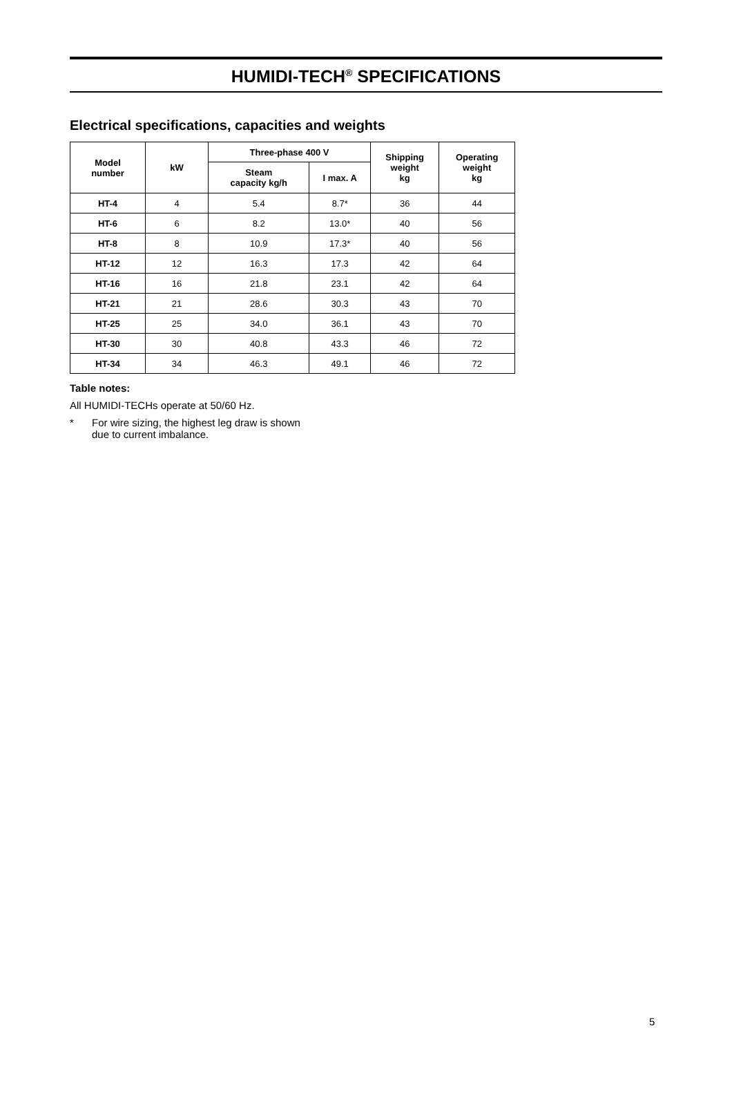HUMIDI-TECH<sup>®</sup> SPECIFICATIONS
Electrical specifications, capacities and weights
| Model number | kW | Three-phase 400 V | | Shipping weight kg | Operating weight kg |
| --- | --- | --- | --- | --- | --- |
| | | Steam capacity kg/h | I max. A | | |
| HT-4 | 4 | 5.4 | 8.7* | 36 | 44 |
| HT-6 | 6 | 8.2 | 13.0* | 40 | 56 |
| HT-8 | 8 | 10.9 | 17.3* | 40 | 56 |
| HT-12 | 12 | 16.3 | 17.3 | 42 | 64 |
| HT-16 | 16 | 21.8 | 23.1 | 42 | 64 |
| HT-21 | 21 | 28.6 | 30.3 | 43 | 70 |
| HT-25 | 25 | 34.0 | 36.1 | 43 | 70 |
| HT-30 | 30 | 40.8 | 43.3 | 46 | 72 |
| HT-34 | 34 | 46.3 | 49.1 | 46 | 72 |
Table notes:
All HUMIDI-TECHs operate at 50/60 Hz.
* For wire sizing, the highest leg draw is shown
due to current imbalance.
5